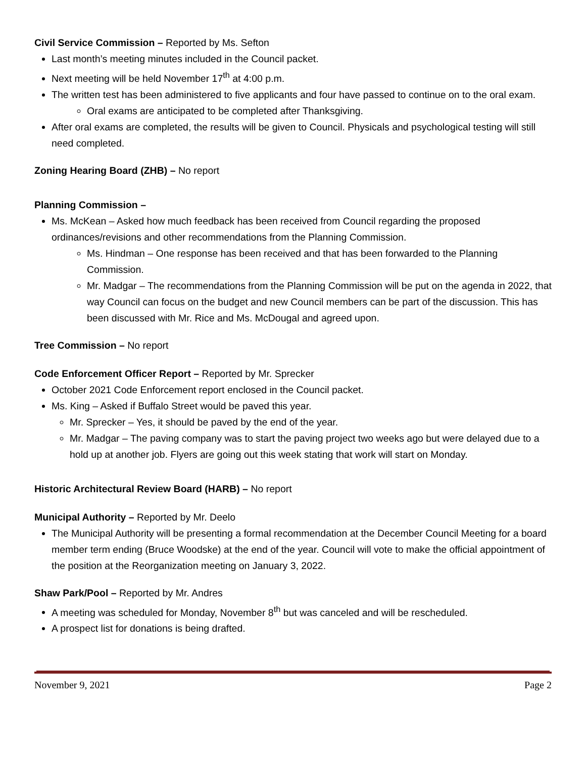Civil Service Commission – Reported by Ms. Sefton
Last month’s meeting minutes included in the Council packet.
Next meeting will be held November 17<sup>th</sup> at 4:00 p.m.
The written test has been administered to five applicants and four have passed to continue on to the oral exam.
Oral exams are anticipated to be completed after Thanksgiving.
After oral exams are completed, the results will be given to Council. Physicals and psychological testing will still need completed.
Zoning Hearing Board (ZHB) – No report
Planning Commission –
Ms. McKean – Asked how much feedback has been received from Council regarding the proposed ordinances/revisions and other recommendations from the Planning Commission.
Ms. Hindman – One response has been received and that has been forwarded to the Planning Commission.
Mr. Madgar – The recommendations from the Planning Commission will be put on the agenda in 2022, that way Council can focus on the budget and new Council members can be part of the discussion. This has been discussed with Mr. Rice and Ms. McDougal and agreed upon.
Tree Commission – No report
Code Enforcement Officer Report – Reported by Mr. Sprecker
October 2021 Code Enforcement report enclosed in the Council packet.
Ms. King – Asked if Buffalo Street would be paved this year.
Mr. Sprecker – Yes, it should be paved by the end of the year.
Mr. Madgar – The paving company was to start the paving project two weeks ago but were delayed due to a hold up at another job. Flyers are going out this week stating that work will start on Monday.
Historic Architectural Review Board (HARB) – No report
Municipal Authority – Reported by Mr. Deelo
The Municipal Authority will be presenting a formal recommendation at the December Council Meeting for a board member term ending (Bruce Woodske) at the end of the year. Council will vote to make the official appointment of the position at the Reorganization meeting on January 3, 2022.
Shaw Park/Pool – Reported by Mr. Andres
A meeting was scheduled for Monday, November 8<sup>th</sup> but was canceled and will be rescheduled.
A prospect list for donations is being drafted.
November 9, 2021 Page 2